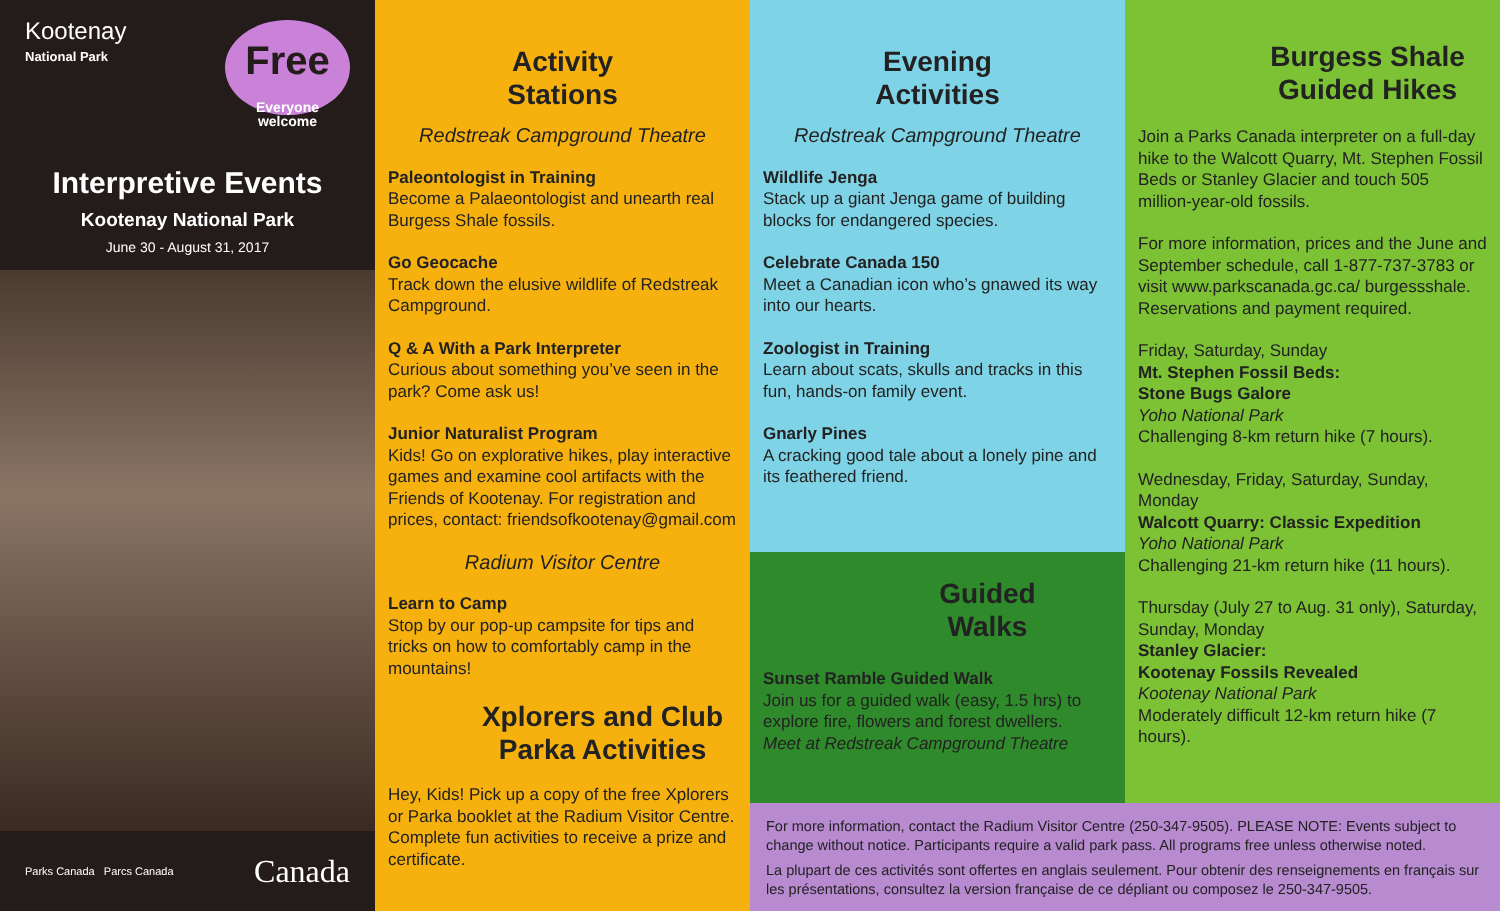Kootenay
National Park
Free
Everyone welcome
Interpretive Events
Kootenay National Park
June 30 - August 31, 2017
Parks Canada Parcs Canada Canada
Activity
Stations
Redstreak Campground Theatre
Paleontologist in Training
Become a Palaeontologist and unearth real Burgess Shale fossils.
Go Geocache
Track down the elusive wildlife of Redstreak Campground.
Q & A With a Park Interpreter
Curious about something you’ve seen in the park? Come ask us!
Junior Naturalist Program
Kids! Go on explorative hikes, play interactive games and examine cool artifacts with the Friends of Kootenay. For registration and prices, contact: friendsofkootenay@gmail.com
Radium Visitor Centre
Learn to Camp
Stop by our pop-up campsite for tips and tricks on how to comfortably camp in the mountains!
Xplorers and Club Parka Activities
Hey, Kids! Pick up a copy of the free Xplorers or Parka booklet at the Radium Visitor Centre. Complete fun activities to receive a prize and certificate.
Evening
Activities
Redstreak Campground Theatre
Wildlife Jenga
Stack up a giant Jenga game of building blocks for endangered species.
Celebrate Canada 150
Meet a Canadian icon who’s gnawed its way into our hearts.
Zoologist in Training
Learn about scats, skulls and tracks in this fun, hands-on family event.
Gnarly Pines
A cracking good tale about a lonely pine and its feathered friend.
Guided
Walks
Sunset Ramble Guided Walk
Join us for a guided walk (easy, 1.5 hrs) to explore fire, flowers and forest dwellers.
Meet at Redstreak Campground Theatre
Burgess Shale Guided Hikes
Join a Parks Canada interpreter on a full-day hike to the Walcott Quarry, Mt. Stephen Fossil Beds or Stanley Glacier and touch 505 million-year-old fossils.
For more information, prices and the June and September schedule, call 1-877-737-3783 or visit www.parkscanada.gc.ca/ burgessshale. Reservations and payment required.
Friday, Saturday, Sunday
Mt. Stephen Fossil Beds:
Stone Bugs Galore
Yoho National Park
Challenging 8-km return hike (7 hours).
Wednesday, Friday, Saturday, Sunday, Monday
Walcott Quarry: Classic Expedition
Yoho National Park
Challenging 21-km return hike (11 hours).
Thursday (July 27 to Aug. 31 only), Saturday, Sunday, Monday
Stanley Glacier:
Kootenay Fossils Revealed
Kootenay National Park
Moderately difficult 12-km return hike (7 hours).
For more information, contact the Radium Visitor Centre (250-347-9505). PLEASE NOTE: Events subject to change without notice. Participants require a valid park pass. All programs free unless otherwise noted.
La plupart de ces activités sont offertes en anglais seulement. Pour obtenir des renseignements en français sur les présentations, consultez la version française de ce dépliant ou composez le 250-347-9505.